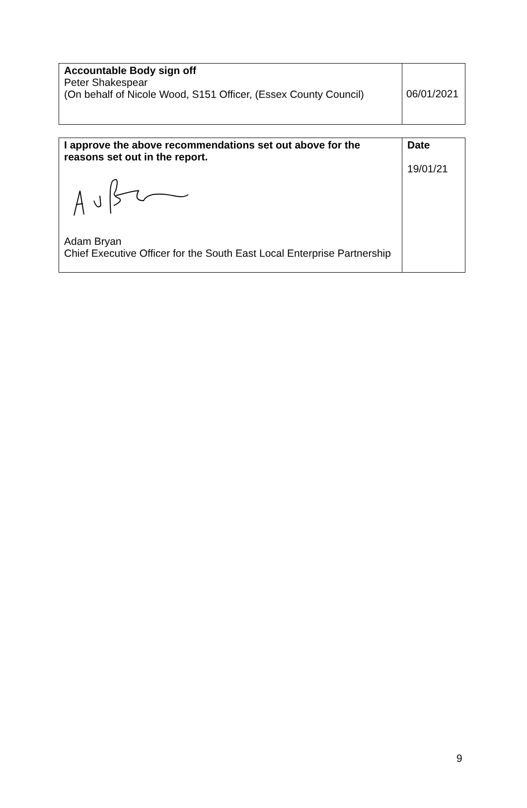| Accountable Body sign off Peter Shakespear (On behalf of Nicole Wood, S151 Officer, (Essex County Council) | 06/01/2021 |
| I approve the above recommendations set out above for the reasons set out in the report. Adam Bryan Chief Executive Officer for the South East Local Enterprise Partnership | Date 19/01/21 |
9